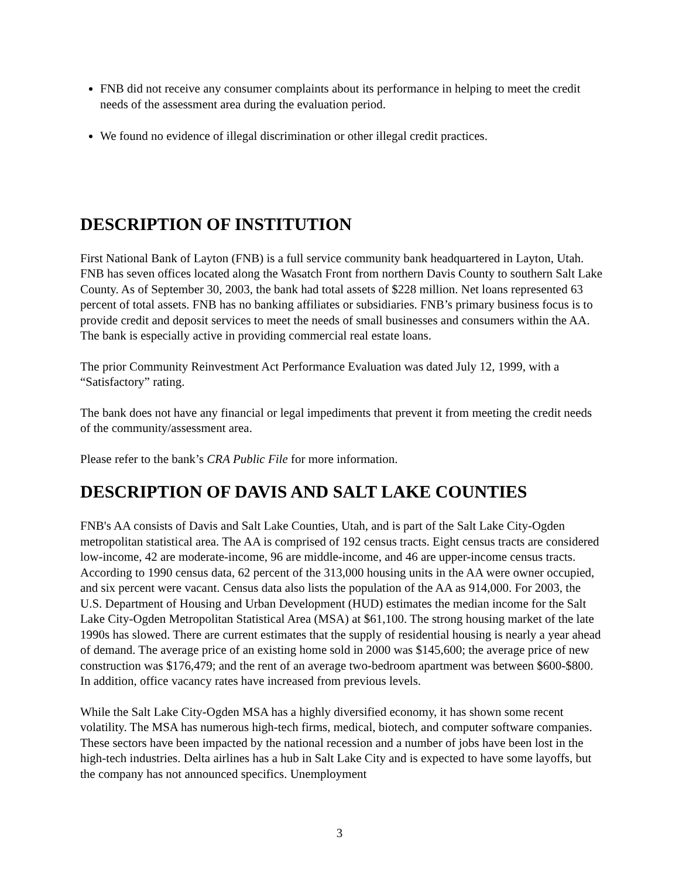FNB did not receive any consumer complaints about its performance in helping to meet the credit needs of the assessment area during the evaluation period.
We found no evidence of illegal discrimination or other illegal credit practices.
DESCRIPTION OF INSTITUTION
First National Bank of Layton (FNB) is a full service community bank headquartered in Layton, Utah. FNB has seven offices located along the Wasatch Front from northern Davis County to southern Salt Lake County. As of September 30, 2003, the bank had total assets of $228 million. Net loans represented 63 percent of total assets. FNB has no banking affiliates or subsidiaries. FNB’s primary business focus is to provide credit and deposit services to meet the needs of small businesses and consumers within the AA. The bank is especially active in providing commercial real estate loans.
The prior Community Reinvestment Act Performance Evaluation was dated July 12, 1999, with a “Satisfactory” rating.
The bank does not have any financial or legal impediments that prevent it from meeting the credit needs of the community/assessment area.
Please refer to the bank’s CRA Public File for more information.
DESCRIPTION OF DAVIS AND SALT LAKE COUNTIES
FNB's AA consists of Davis and Salt Lake Counties, Utah, and is part of the Salt Lake City-Ogden metropolitan statistical area. The AA is comprised of 192 census tracts. Eight census tracts are considered low-income, 42 are moderate-income, 96 are middle-income, and 46 are upper-income census tracts. According to 1990 census data, 62 percent of the 313,000 housing units in the AA were owner occupied, and six percent were vacant. Census data also lists the population of the AA as 914,000. For 2003, the U.S. Department of Housing and Urban Development (HUD) estimates the median income for the Salt Lake City-Ogden Metropolitan Statistical Area (MSA) at $61,100. The strong housing market of the late 1990s has slowed. There are current estimates that the supply of residential housing is nearly a year ahead of demand. The average price of an existing home sold in 2000 was $145,600; the average price of new construction was $176,479; and the rent of an average two-bedroom apartment was between $600-$800. In addition, office vacancy rates have increased from previous levels.
While the Salt Lake City-Ogden MSA has a highly diversified economy, it has shown some recent volatility. The MSA has numerous high-tech firms, medical, biotech, and computer software companies. These sectors have been impacted by the national recession and a number of jobs have been lost in the high-tech industries. Delta airlines has a hub in Salt Lake City and is expected to have some layoffs, but the company has not announced specifics. Unemployment
3